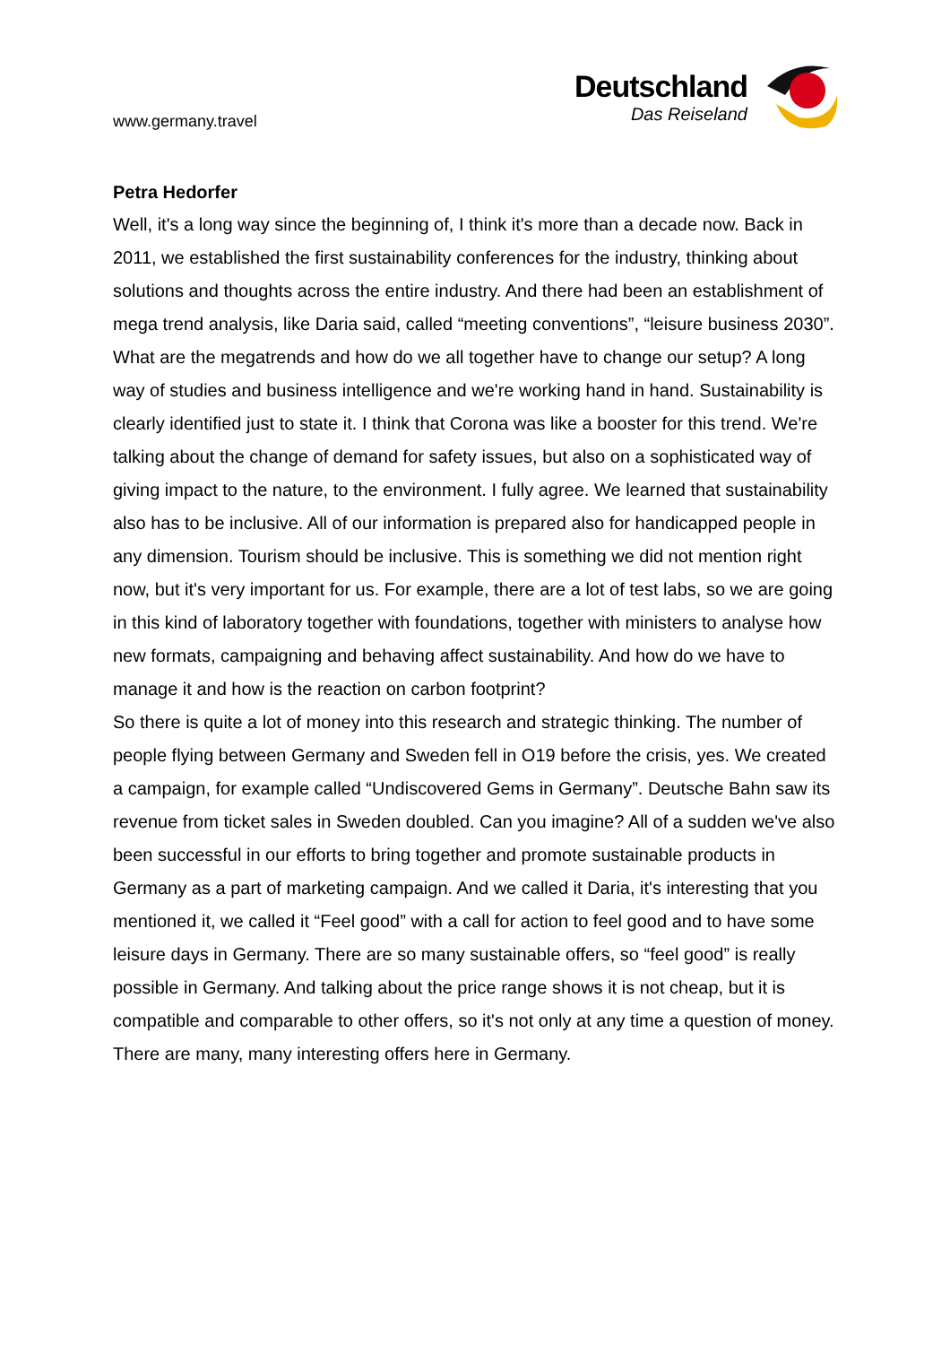www.germany.travel
Deutschland
Das Reiseland
Petra Hedorfer
Well, it's a long way since the beginning of, I think it's more than a decade now. Back in 2011, we established the first sustainability conferences for the industry, thinking about solutions and thoughts across the entire industry. And there had been an establishment of mega trend analysis, like Daria said, called “meeting conventions”, “leisure business 2030”. What are the megatrends and how do we all together have to change our setup? A long way of studies and business intelligence and we're working hand in hand. Sustainability is clearly identified just to state it. I think that Corona was like a booster for this trend. We're talking about the change of demand for safety issues, but also on a sophisticated way of giving impact to the nature, to the environment. I fully agree. We learned that sustainability also has to be inclusive. All of our information is prepared also for handicapped people in any dimension. Tourism should be inclusive. This is something we did not mention right now, but it's very important for us. For example, there are a lot of test labs, so we are going in this kind of laboratory together with foundations, together with ministers to analyse how new formats, campaigning and behaving affect sustainability. And how do we have to manage it and how is the reaction on carbon footprint?
So there is quite a lot of money into this research and strategic thinking. The number of people flying between Germany and Sweden fell in O19 before the crisis, yes. We created a campaign, for example called “Undiscovered Gems in Germany”. Deutsche Bahn saw its revenue from ticket sales in Sweden doubled. Can you imagine? All of a sudden we've also been successful in our efforts to bring together and promote sustainable products in Germany as a part of marketing campaign. And we called it Daria, it's interesting that you mentioned it, we called it “Feel good” with a call for action to feel good and to have some leisure days in Germany. There are so many sustainable offers, so “feel good” is really possible in Germany. And talking about the price range shows it is not cheap, but it is compatible and comparable to other offers, so it's not only at any time a question of money. There are many, many interesting offers here in Germany.